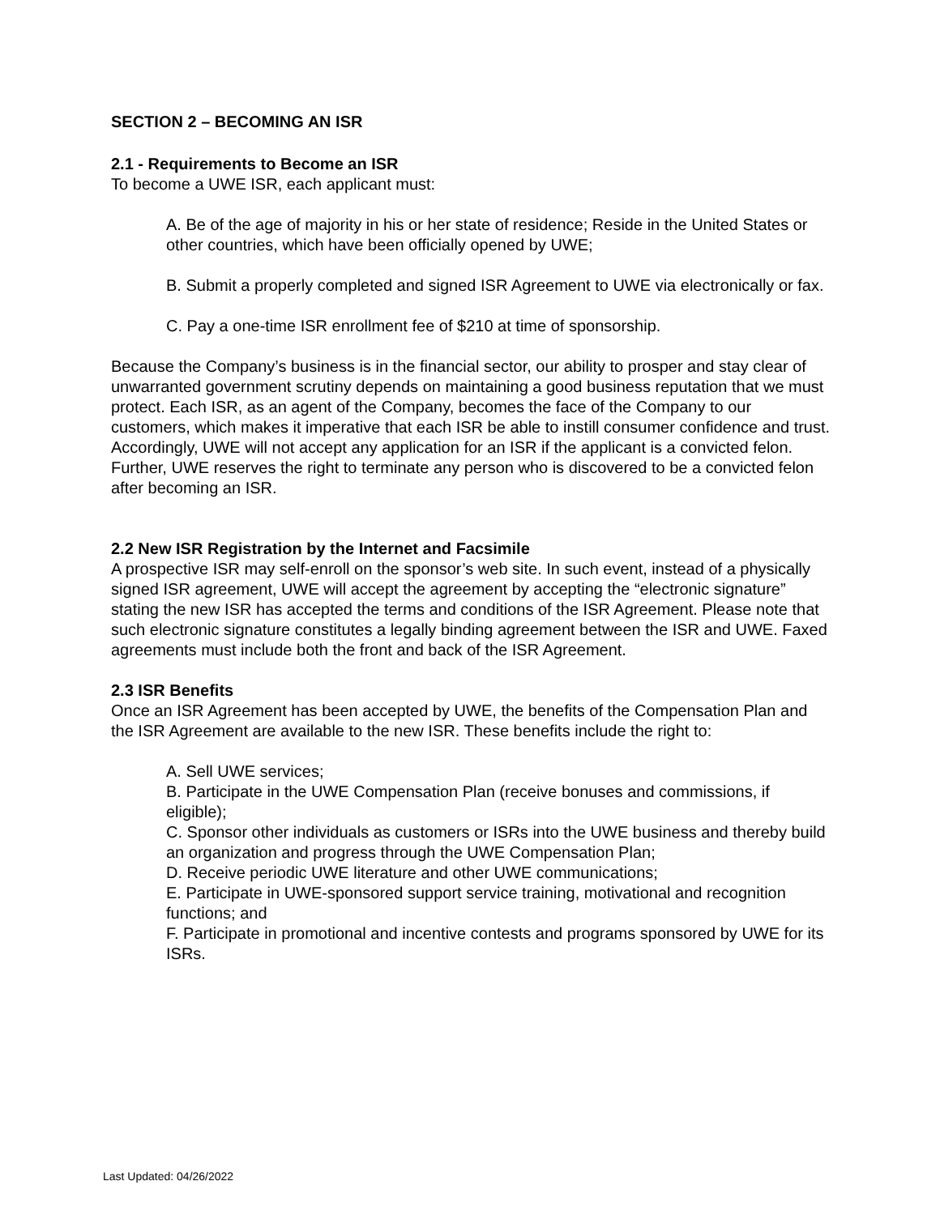SECTION 2 – BECOMING AN ISR
2.1 - Requirements to Become an ISR
To become a UWE ISR, each applicant must:
A. Be of the age of majority in his or her state of residence; Reside in the United States or other countries, which have been officially opened by UWE;
B. Submit a properly completed and signed ISR Agreement to UWE via electronically or fax.
C. Pay a one-time ISR enrollment fee of $210 at time of sponsorship.
Because the Company’s business is in the financial sector, our ability to prosper and stay clear of unwarranted government scrutiny depends on maintaining a good business reputation that we must protect. Each ISR, as an agent of the Company, becomes the face of the Company to our customers, which makes it imperative that each ISR be able to instill consumer confidence and trust. Accordingly, UWE will not accept any application for an ISR if the applicant is a convicted felon. Further, UWE reserves the right to terminate any person who is discovered to be a convicted felon after becoming an ISR.
2.2 New ISR Registration by the Internet and Facsimile
A prospective ISR may self-enroll on the sponsor’s web site. In such event, instead of a physically signed ISR agreement, UWE will accept the agreement by accepting the “electronic signature” stating the new ISR has accepted the terms and conditions of the ISR Agreement. Please note that such electronic signature constitutes a legally binding agreement between the ISR and UWE. Faxed agreements must include both the front and back of the ISR Agreement.
2.3 ISR Benefits
Once an ISR Agreement has been accepted by UWE, the benefits of the Compensation Plan and the ISR Agreement are available to the new ISR. These benefits include the right to:
A. Sell UWE services;
B. Participate in the UWE Compensation Plan (receive bonuses and commissions, if eligible);
C. Sponsor other individuals as customers or ISRs into the UWE business and thereby build an organization and progress through the UWE Compensation Plan;
D. Receive periodic UWE literature and other UWE communications;
E. Participate in UWE-sponsored support service training, motivational and recognition functions; and
F. Participate in promotional and incentive contests and programs sponsored by UWE for its ISRs.
Last Updated: 04/26/2022